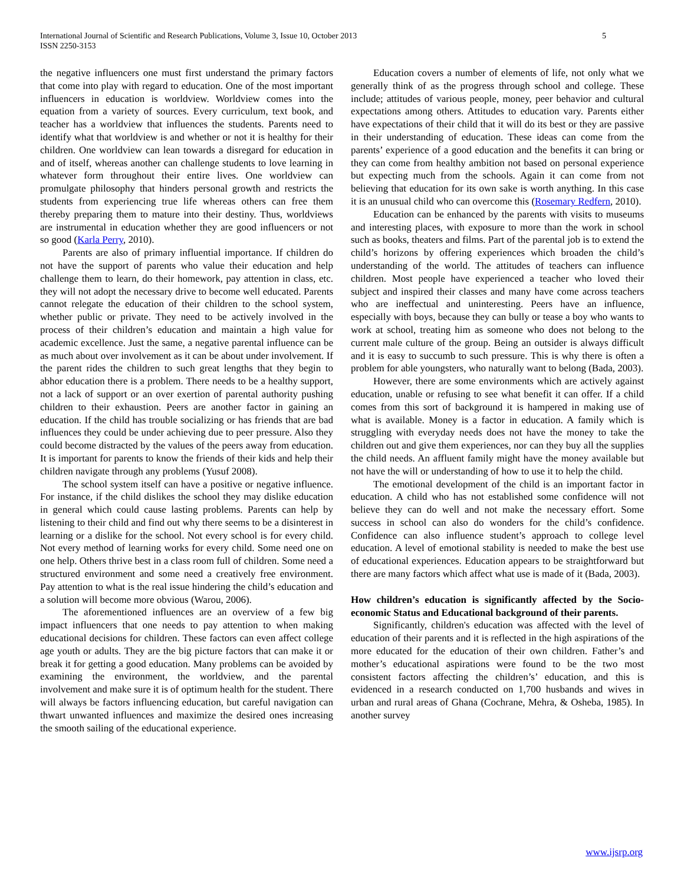International Journal of Scientific and Research Publications, Volume 3, Issue 10, October 2013
ISSN 2250-3153
5
the negative influencers one must first understand the primary factors that come into play with regard to education. One of the most important influencers in education is worldview. Worldview comes into the equation from a variety of sources. Every curriculum, text book, and teacher has a worldview that influences the students. Parents need to identify what that worldview is and whether or not it is healthy for their children. One worldview can lean towards a disregard for education in and of itself, whereas another can challenge students to love learning in whatever form throughout their entire lives. One worldview can promulgate philosophy that hinders personal growth and restricts the students from experiencing true life whereas others can free them thereby preparing them to mature into their destiny. Thus, worldviews are instrumental in education whether they are good influencers or not so good (Karla Perry, 2010).
Parents are also of primary influential importance. If children do not have the support of parents who value their education and help challenge them to learn, do their homework, pay attention in class, etc. they will not adopt the necessary drive to become well educated. Parents cannot relegate the education of their children to the school system, whether public or private. They need to be actively involved in the process of their children’s education and maintain a high value for academic excellence. Just the same, a negative parental influence can be as much about over involvement as it can be about under involvement. If the parent rides the children to such great lengths that they begin to abhor education there is a problem. There needs to be a healthy support, not a lack of support or an over exertion of parental authority pushing children to their exhaustion. Peers are another factor in gaining an education. If the child has trouble socializing or has friends that are bad influences they could be under achieving due to peer pressure. Also they could become distracted by the values of the peers away from education. It is important for parents to know the friends of their kids and help their children navigate through any problems (Yusuf 2008).
The school system itself can have a positive or negative influence. For instance, if the child dislikes the school they may dislike education in general which could cause lasting problems. Parents can help by listening to their child and find out why there seems to be a disinterest in learning or a dislike for the school. Not every school is for every child. Not every method of learning works for every child. Some need one on one help. Others thrive best in a class room full of children. Some need a structured environment and some need a creatively free environment. Pay attention to what is the real issue hindering the child’s education and a solution will become more obvious (Warou, 2006).
The aforementioned influences are an overview of a few big impact influencers that one needs to pay attention to when making educational decisions for children. These factors can even affect college age youth or adults. They are the big picture factors that can make it or break it for getting a good education. Many problems can be avoided by examining the environment, the worldview, and the parental involvement and make sure it is of optimum health for the student. There will always be factors influencing education, but careful navigation can thwart unwanted influences and maximize the desired ones increasing the smooth sailing of the educational experience.
Education covers a number of elements of life, not only what we generally think of as the progress through school and college. These include; attitudes of various people, money, peer behavior and cultural expectations among others. Attitudes to education vary. Parents either have expectations of their child that it will do its best or they are passive in their understanding of education. These ideas can come from the parents’ experience of a good education and the benefits it can bring or they can come from healthy ambition not based on personal experience but expecting much from the schools. Again it can come from not believing that education for its own sake is worth anything. In this case it is an unusual child who can overcome this (Rosemary Redfern, 2010).
Education can be enhanced by the parents with visits to museums and interesting places, with exposure to more than the work in school such as books, theaters and films. Part of the parental job is to extend the child’s horizons by offering experiences which broaden the child’s understanding of the world. The attitudes of teachers can influence children. Most people have experienced a teacher who loved their subject and inspired their classes and many have come across teachers who are ineffectual and uninteresting. Peers have an influence, especially with boys, because they can bully or tease a boy who wants to work at school, treating him as someone who does not belong to the current male culture of the group. Being an outsider is always difficult and it is easy to succumb to such pressure. This is why there is often a problem for able youngsters, who naturally want to belong (Bada, 2003).
However, there are some environments which are actively against education, unable or refusing to see what benefit it can offer. If a child comes from this sort of background it is hampered in making use of what is available. Money is a factor in education. A family which is struggling with everyday needs does not have the money to take the children out and give them experiences, nor can they buy all the supplies the child needs. An affluent family might have the money available but not have the will or understanding of how to use it to help the child.
The emotional development of the child is an important factor in education. A child who has not established some confidence will not believe they can do well and not make the necessary effort. Some success in school can also do wonders for the child’s confidence. Confidence can also influence student’s approach to college level education. A level of emotional stability is needed to make the best use of educational experiences. Education appears to be straightforward but there are many factors which affect what use is made of it (Bada, 2003).
How children’s education is significantly affected by the Socio-economic Status and Educational background of their parents.
Significantly, children's education was affected with the level of education of their parents and it is reflected in the high aspirations of the more educated for the education of their own children. Father’s and mother’s educational aspirations were found to be the two most consistent factors affecting the children’s’ education, and this is evidenced in a research conducted on 1,700 husbands and wives in urban and rural areas of Ghana (Cochrane, Mehra, & Osheba, 1985). In another survey
www.ijsrp.org